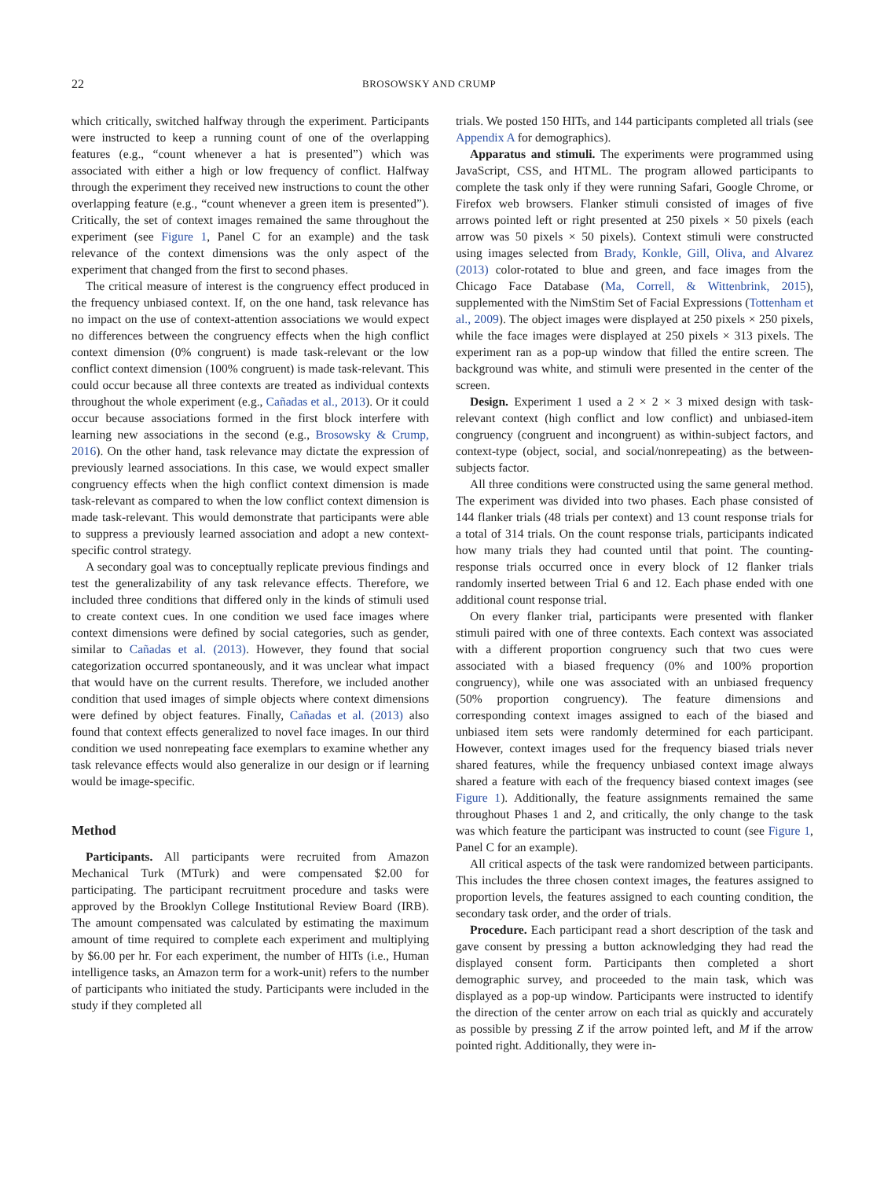22
BROSOWSKY AND CRUMP
which critically, switched halfway through the experiment. Participants were instructed to keep a running count of one of the overlapping features (e.g., “count whenever a hat is presented”) which was associated with either a high or low frequency of conflict. Halfway through the experiment they received new instructions to count the other overlapping feature (e.g., “count whenever a green item is presented”). Critically, the set of context images remained the same throughout the experiment (see Figure 1, Panel C for an example) and the task relevance of the context dimensions was the only aspect of the experiment that changed from the first to second phases.
The critical measure of interest is the congruency effect produced in the frequency unbiased context. If, on the one hand, task relevance has no impact on the use of context-attention associations we would expect no differences between the congruency effects when the high conflict context dimension (0% congruent) is made task-relevant or the low conflict context dimension (100% congruent) is made task-relevant. This could occur because all three contexts are treated as individual contexts throughout the whole experiment (e.g., Cañadas et al., 2013). Or it could occur because associations formed in the first block interfere with learning new associations in the second (e.g., Brosowsky & Crump, 2016). On the other hand, task relevance may dictate the expression of previously learned associations. In this case, we would expect smaller congruency effects when the high conflict context dimension is made task-relevant as compared to when the low conflict context dimension is made task-relevant. This would demonstrate that participants were able to suppress a previously learned association and adopt a new context-specific control strategy.
A secondary goal was to conceptually replicate previous findings and test the generalizability of any task relevance effects. Therefore, we included three conditions that differed only in the kinds of stimuli used to create context cues. In one condition we used face images where context dimensions were defined by social categories, such as gender, similar to Cañadas et al. (2013). However, they found that social categorization occurred spontaneously, and it was unclear what impact that would have on the current results. Therefore, we included another condition that used images of simple objects where context dimensions were defined by object features. Finally, Cañadas et al. (2013) also found that context effects generalized to novel face images. In our third condition we used nonrepeating face exemplars to examine whether any task relevance effects would also generalize in our design or if learning would be image-specific.
Method
Participants. All participants were recruited from Amazon Mechanical Turk (MTurk) and were compensated $2.00 for participating. The participant recruitment procedure and tasks were approved by the Brooklyn College Institutional Review Board (IRB). The amount compensated was calculated by estimating the maximum amount of time required to complete each experiment and multiplying by $6.00 per hr. For each experiment, the number of HITs (i.e., Human intelligence tasks, an Amazon term for a work-unit) refers to the number of participants who initiated the study. Participants were included in the study if they completed all
trials. We posted 150 HITs, and 144 participants completed all trials (see Appendix A for demographics).
Apparatus and stimuli. The experiments were programmed using JavaScript, CSS, and HTML. The program allowed participants to complete the task only if they were running Safari, Google Chrome, or Firefox web browsers. Flanker stimuli consisted of images of five arrows pointed left or right presented at 250 pixels × 50 pixels (each arrow was 50 pixels × 50 pixels). Context stimuli were constructed using images selected from Brady, Konkle, Gill, Oliva, and Alvarez (2013) color-rotated to blue and green, and face images from the Chicago Face Database (Ma, Correll, & Wittenbrink, 2015), supplemented with the NimStim Set of Facial Expressions (Tottenham et al., 2009). The object images were displayed at 250 pixels × 250 pixels, while the face images were displayed at 250 pixels × 313 pixels. The experiment ran as a pop-up window that filled the entire screen. The background was white, and stimuli were presented in the center of the screen.
Design. Experiment 1 used a 2 × 2 × 3 mixed design with task-relevant context (high conflict and low conflict) and unbiased-item congruency (congruent and incongruent) as within-subject factors, and context-type (object, social, and social/nonrepeating) as the between-subjects factor.
All three conditions were constructed using the same general method. The experiment was divided into two phases. Each phase consisted of 144 flanker trials (48 trials per context) and 13 count response trials for a total of 314 trials. On the count response trials, participants indicated how many trials they had counted until that point. The counting-response trials occurred once in every block of 12 flanker trials randomly inserted between Trial 6 and 12. Each phase ended with one additional count response trial.
On every flanker trial, participants were presented with flanker stimuli paired with one of three contexts. Each context was associated with a different proportion congruency such that two cues were associated with a biased frequency (0% and 100% proportion congruency), while one was associated with an unbiased frequency (50% proportion congruency). The feature dimensions and corresponding context images assigned to each of the biased and unbiased item sets were randomly determined for each participant. However, context images used for the frequency biased trials never shared features, while the frequency unbiased context image always shared a feature with each of the frequency biased context images (see Figure 1). Additionally, the feature assignments remained the same throughout Phases 1 and 2, and critically, the only change to the task was which feature the participant was instructed to count (see Figure 1, Panel C for an example).
All critical aspects of the task were randomized between participants. This includes the three chosen context images, the features assigned to proportion levels, the features assigned to each counting condition, the secondary task order, and the order of trials.
Procedure. Each participant read a short description of the task and gave consent by pressing a button acknowledging they had read the displayed consent form. Participants then completed a short demographic survey, and proceeded to the main task, which was displayed as a pop-up window. Participants were instructed to identify the direction of the center arrow on each trial as quickly and accurately as possible by pressing Z if the arrow pointed left, and M if the arrow pointed right. Additionally, they were in-